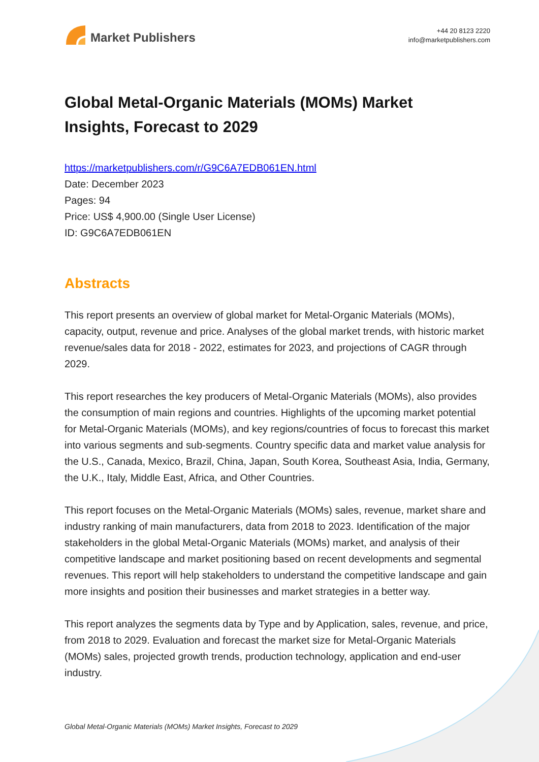Market Publishers
+44 20 8123 2220
info@marketpublishers.com
Global Metal-Organic Materials (MOMs) Market Insights, Forecast to 2029
https://marketpublishers.com/r/G9C6A7EDB061EN.html
Date: December 2023
Pages: 94
Price: US$ 4,900.00 (Single User License)
ID: G9C6A7EDB061EN
Abstracts
This report presents an overview of global market for Metal-Organic Materials (MOMs), capacity, output, revenue and price. Analyses of the global market trends, with historic market revenue/sales data for 2018 - 2022, estimates for 2023, and projections of CAGR through 2029.
This report researches the key producers of Metal-Organic Materials (MOMs), also provides the consumption of main regions and countries. Highlights of the upcoming market potential for Metal-Organic Materials (MOMs), and key regions/countries of focus to forecast this market into various segments and sub-segments. Country specific data and market value analysis for the U.S., Canada, Mexico, Brazil, China, Japan, South Korea, Southeast Asia, India, Germany, the U.K., Italy, Middle East, Africa, and Other Countries.
This report focuses on the Metal-Organic Materials (MOMs) sales, revenue, market share and industry ranking of main manufacturers, data from 2018 to 2023. Identification of the major stakeholders in the global Metal-Organic Materials (MOMs) market, and analysis of their competitive landscape and market positioning based on recent developments and segmental revenues. This report will help stakeholders to understand the competitive landscape and gain more insights and position their businesses and market strategies in a better way.
This report analyzes the segments data by Type and by Application, sales, revenue, and price, from 2018 to 2029. Evaluation and forecast the market size for Metal-Organic Materials (MOMs) sales, projected growth trends, production technology, application and end-user industry.
Global Metal-Organic Materials (MOMs) Market Insights, Forecast to 2029